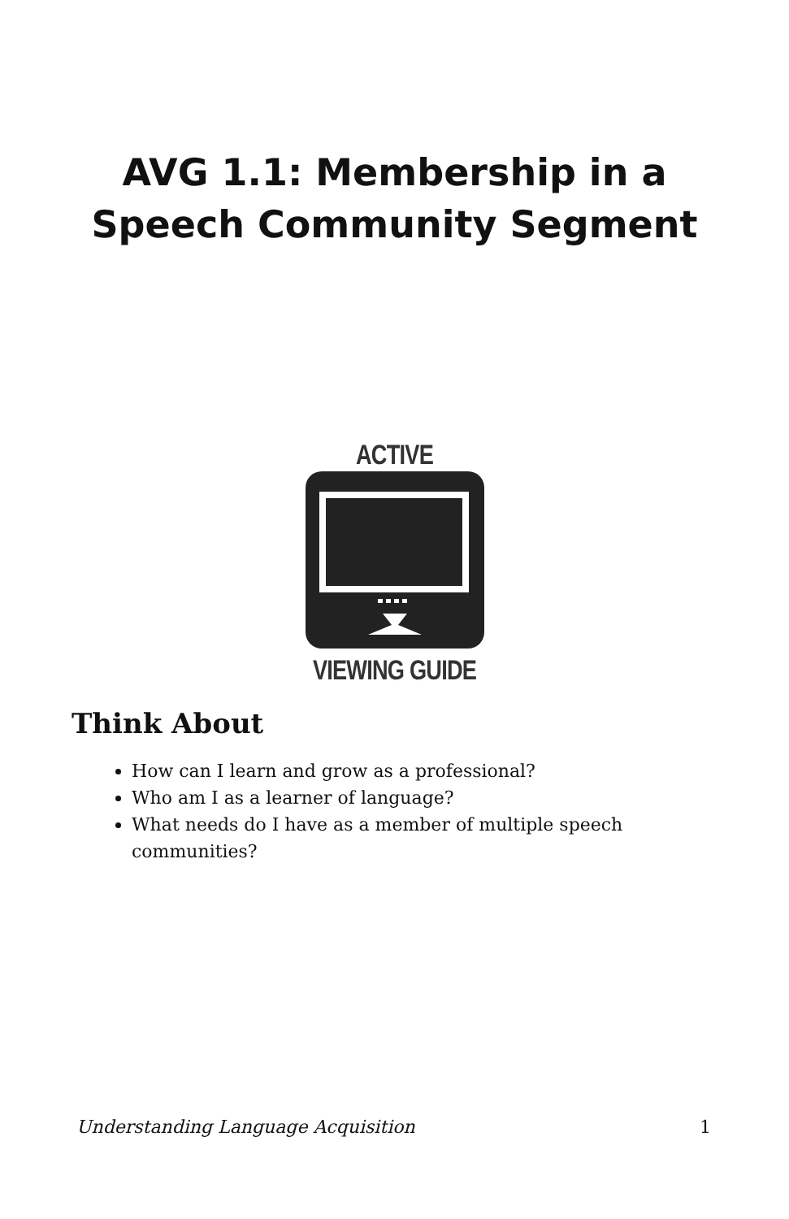AVG 1.1: Membership in a
Speech Community Segment
ACTIVE
VIEWING GUIDE
Think About
How can I learn and grow as a professional?
Who am I as a learner of language?
What needs do I have as a member of multiple speech communities?
Understanding Language Acquisition 1